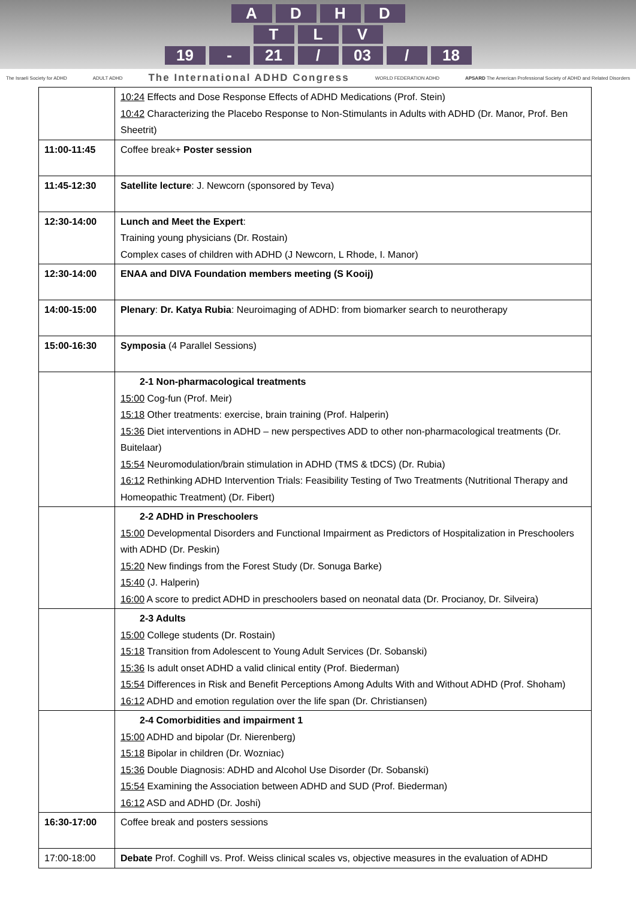ADHD
TLV
19 - 21 / 03 / 18
The Israeli Society for ADHD ADULT ADHD The International ADHD Congress WORLD FEDERATION ADHD APSARD The American Professional Society of ADHD and Related Disorders
| | 10:24 Effects and Dose Response Effects of ADHD Medications (Prof. Stein) 10:42 Characterizing the Placebo Response to Non-Stimulants in Adults with ADHD (Dr. Manor, Prof. Ben Sheetrit) |
| 11:00-11:45 | Coffee break+ Poster session |
| 11:45-12:30 | Satellite lecture : J. Newcorn (sponsored by Teva) |
| 12:30-14:00 | Lunch and Meet the Expert : Training young physicians (Dr. Rostain) Complex cases of children with ADHD (J Newcorn, L Rhode, I. Manor) |
| 12:30-14:00 | ENAA and DIVA Foundation members meeting (S Kooij) |
| 14:00-15:00 | Plenary : Dr. Katya Rubia : Neuroimaging of ADHD: from biomarker search to neurotherapy |
| 15:00-16:30 | Symposia (4 Parallel Sessions) |
| | 2-1 Non-pharmacological treatments 15:00 Cog-fun (Prof. Meir) 15:18 Other treatments: exercise, brain training (Prof. Halperin) 15:36 Diet interventions in ADHD – new perspectives ADD to other non-pharmacological treatments (Dr. Buitelaar) 15:54 Neuromodulation/brain stimulation in ADHD (TMS & tDCS) (Dr. Rubia) 16:12 Rethinking ADHD Intervention Trials: Feasibility Testing of Two Treatments (Nutritional Therapy and Homeopathic Treatment) (Dr. Fibert) |
| | 2-2 ADHD in Preschoolers 15:00 Developmental Disorders and Functional Impairment as Predictors of Hospitalization in Preschoolers with ADHD (Dr. Peskin) 15:20 New findings from the Forest Study (Dr. Sonuga Barke) 15:40 (J. Halperin) 16:00 A score to predict ADHD in preschoolers based on neonatal data (Dr. Procianoy, Dr. Silveira) |
| | 2-3 Adults 15:00 College students (Dr. Rostain) 15:18 Transition from Adolescent to Young Adult Services (Dr. Sobanski) 15:36 Is adult onset ADHD a valid clinical entity (Prof. Biederman) 15:54 Differences in Risk and Benefit Perceptions Among Adults With and Without ADHD (Prof. Shoham) 16:12 ADHD and emotion regulation over the life span (Dr. Christiansen) |
| | 2-4 Comorbidities and impairment 1 15:00 ADHD and bipolar (Dr. Nierenberg) 15:18 Bipolar in children (Dr. Wozniac) 15:36 Double Diagnosis: ADHD and Alcohol Use Disorder (Dr. Sobanski) 15:54 Examining the Association between ADHD and SUD (Prof. Biederman) 16:12 ASD and ADHD (Dr. Joshi) |
| 16:30-17:00 | Coffee break and posters sessions |
| 17:00-18:00 | Debate Prof. Coghill vs. Prof. Weiss clinical scales vs, objective measures in the evaluation of ADHD |